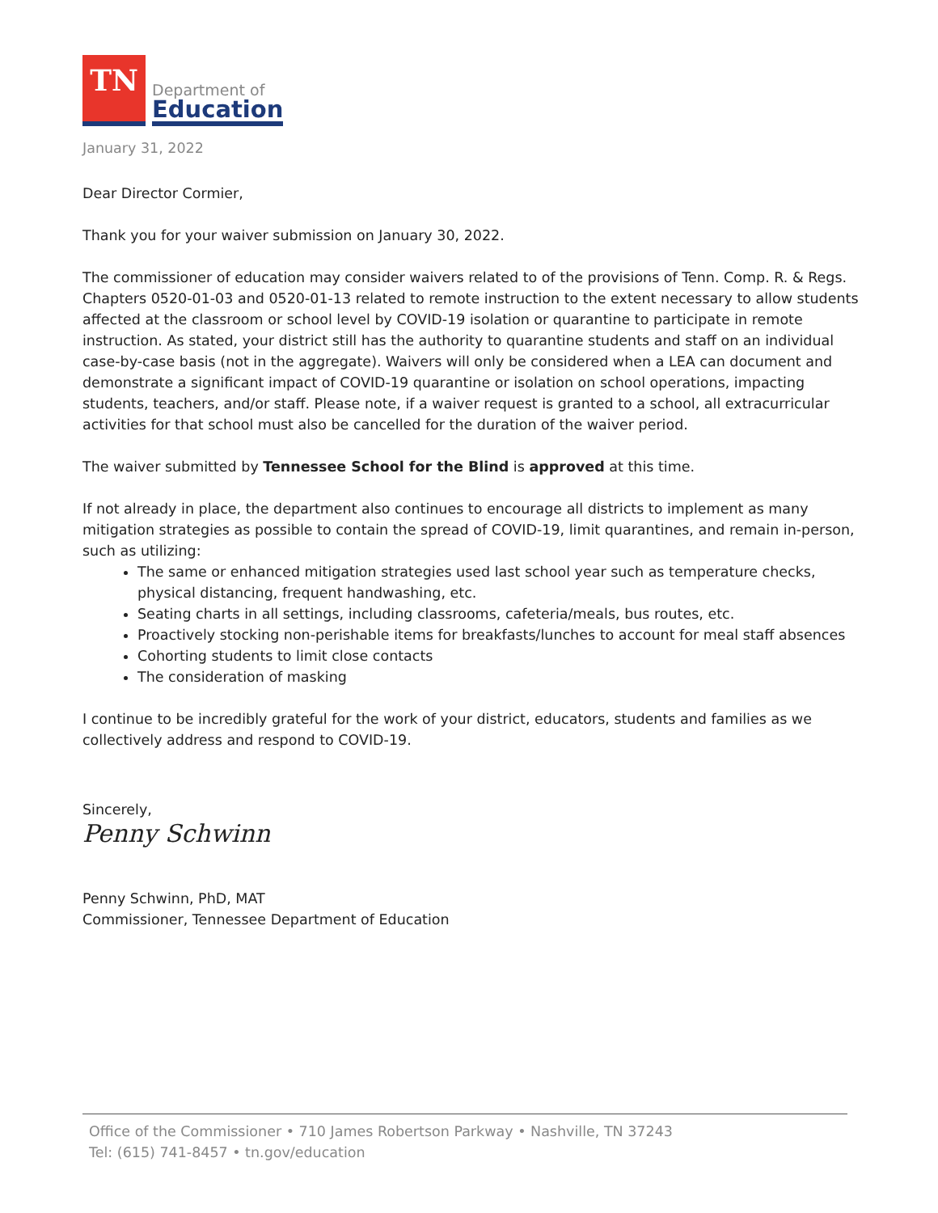TN
Department of
Education
January 31, 2022
Dear Director Cormier,
Thank you for your waiver submission on January 30, 2022.
The commissioner of education may consider waivers related to of the provisions of Tenn. Comp. R. & Regs. Chapters 0520-01-03 and 0520-01-13 related to remote instruction to the extent necessary to allow students affected at the classroom or school level by COVID-19 isolation or quarantine to participate in remote instruction. As stated, your district still has the authority to quarantine students and staff on an individual case-by-case basis (not in the aggregate). Waivers will only be considered when a LEA can document and demonstrate a significant impact of COVID-19 quarantine or isolation on school operations, impacting students, teachers, and/or staff. Please note, if a waiver request is granted to a school, all extracurricular activities for that school must also be cancelled for the duration of the waiver period.
The waiver submitted by Tennessee School for the Blind is approved at this time.
If not already in place, the department also continues to encourage all districts to implement as many mitigation strategies as possible to contain the spread of COVID-19, limit quarantines, and remain in-person, such as utilizing:
The same or enhanced mitigation strategies used last school year such as temperature checks, physical distancing, frequent handwashing, etc.
Seating charts in all settings, including classrooms, cafeteria/meals, bus routes, etc.
Proactively stocking non-perishable items for breakfasts/lunches to account for meal staff absences
Cohorting students to limit close contacts
The consideration of masking
I continue to be incredibly grateful for the work of your district, educators, students and families as we collectively address and respond to COVID-19.
Sincerely,
Penny Schwinn
Penny Schwinn, PhD, MAT
Commissioner, Tennessee Department of Education
Office of the Commissioner • 710 James Robertson Parkway • Nashville, TN 37243
Tel: (615) 741-8457 • tn.gov/education